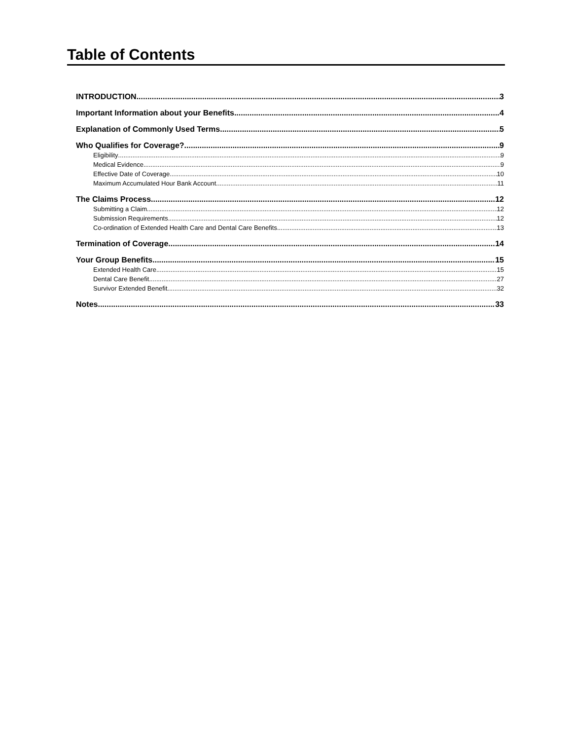Table of Contents
INTRODUCTION 3
Important Information about your Benefits 4
Explanation of Commonly Used Terms 5
Who Qualifies for Coverage? 9
Eligibility 9
Medical Evidence 9
Effective Date of Coverage 10
Maximum Accumulated Hour Bank Account 11
The Claims Process 12
Submitting a Claim 12
Submission Requirements 12
Co-ordination of Extended Health Care and Dental Care Benefits 13
Termination of Coverage 14
Your Group Benefits 15
Extended Health Care 15
Dental Care Benefit 27
Survivor Extended Benefit 32
Notes 33